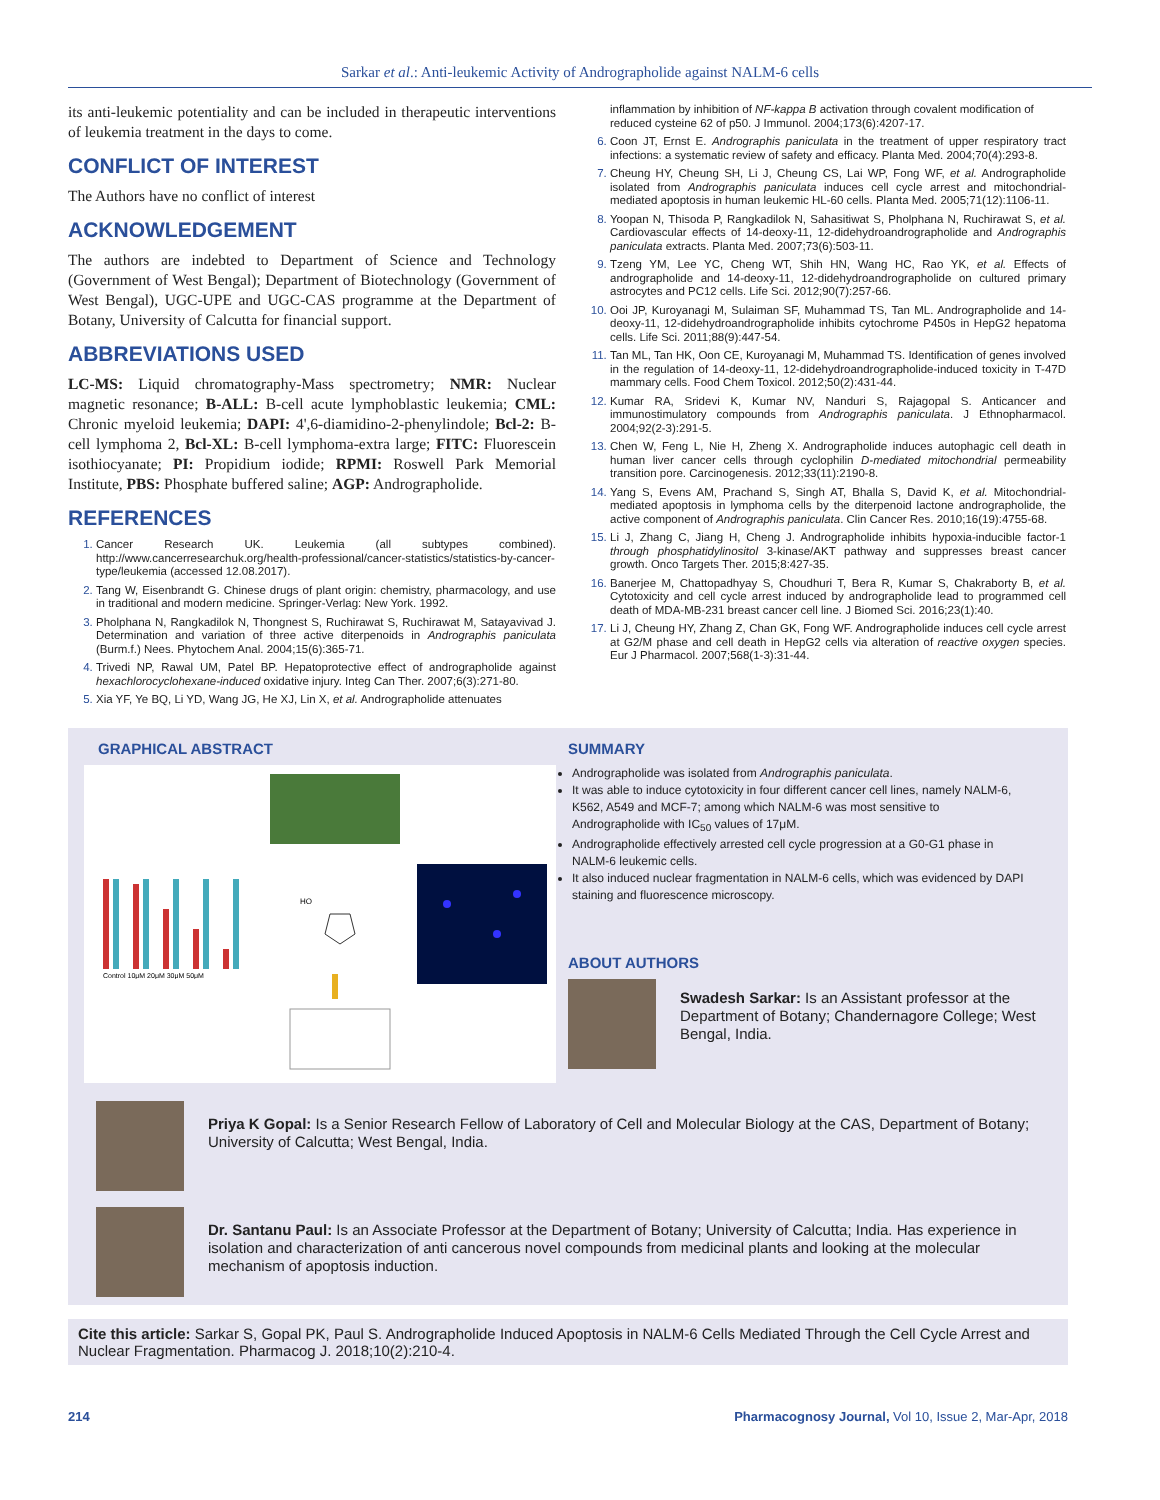Sarkar et al.: Anti-leukemic Activity of Andrographolide against NALM-6 cells
its anti-leukemic potentiality and can be included in therapeutic interventions of leukemia treatment in the days to come.
CONFLICT OF INTEREST
The Authors have no conflict of interest
ACKNOWLEDGEMENT
The authors are indebted to Department of Science and Technology (Government of West Bengal); Department of Biotechnology (Government of West Bengal), UGC-UPE and UGC-CAS programme at the Department of Botany, University of Calcutta for financial support.
ABBREVIATIONS USED
LC-MS: Liquid chromatography-Mass spectrometry; NMR: Nuclear magnetic resonance; B-ALL: B-cell acute lymphoblastic leukemia; CML: Chronic myeloid leukemia; DAPI: 4',6-diamidino-2-phenylindole; Bcl-2: B-cell lymphoma 2, Bcl-XL: B-cell lymphoma-extra large; FITC: Fluorescein isothiocyanate; PI: Propidium iodide; RPMI: Roswell Park Memorial Institute, PBS: Phosphate buffered saline; AGP: Andrographolide.
REFERENCES
Cancer Research UK. Leukemia (all subtypes combined). http://www.cancerresearchuk.org/health-professional/cancer-statistics/statistics-by-cancer-type/leukemia (accessed 12.08.2017).
Tang W, Eisenbrandt G. Chinese drugs of plant origin: chemistry, pharmacology, and use in traditional and modern medicine. Springer-Verlag: New York. 1992.
Pholphana N, Rangkadilok N, Thongnest S, Ruchirawat S, Ruchirawat M, Satayavivad J. Determination and variation of three active diterpenoids in Andrographis paniculata (Burm.f.) Nees. Phytochem Anal. 2004;15(6):365-71.
Trivedi NP, Rawal UM, Patel BP. Hepatoprotective effect of andrographolide against hexachlorocyclohexane-induced oxidative injury. Integ Can Ther. 2007;6(3):271-80.
Xia YF, Ye BQ, Li YD, Wang JG, He XJ, Lin X, et al. Andrographolide attenuates
inflammation by inhibition of NF-kappa B activation through covalent modification of reduced cysteine 62 of p50. J Immunol. 2004;173(6):4207-17.
Coon JT, Ernst E. Andrographis paniculata in the treatment of upper respiratory tract infections: a systematic review of safety and efficacy. Planta Med. 2004;70(4):293-8.
Cheung HY, Cheung SH, Li J, Cheung CS, Lai WP, Fong WF, et al. Andrographolide isolated from Andrographis paniculata induces cell cycle arrest and mitochondrial-mediated apoptosis in human leukemic HL-60 cells. Planta Med. 2005;71(12):1106-11.
Yoopan N, Thisoda P, Rangkadilok N, Sahasitiwat S, Pholphana N, Ruchirawat S, et al. Cardiovascular effects of 14-deoxy-11, 12-didehydroandrographolide and Andrographis paniculata extracts. Planta Med. 2007;73(6):503-11.
Tzeng YM, Lee YC, Cheng WT, Shih HN, Wang HC, Rao YK, et al. Effects of andrographolide and 14-deoxy-11, 12-didehydroandrographolide on cultured primary astrocytes and PC12 cells. Life Sci. 2012;90(7):257-66.
Ooi JP, Kuroyanagi M, Sulaiman SF, Muhammad TS, Tan ML. Andrographolide and 14-deoxy-11, 12-didehydroandrographolide inhibits cytochrome P450s in HepG2 hepatoma cells. Life Sci. 2011;88(9):447-54.
Tan ML, Tan HK, Oon CE, Kuroyanagi M, Muhammad TS. Identification of genes involved in the regulation of 14-deoxy-11, 12-didehydroandrographolide-induced toxicity in T-47D mammary cells. Food Chem Toxicol. 2012;50(2):431-44.
Kumar RA, Sridevi K, Kumar NV, Nanduri S, Rajagopal S. Anticancer and immunostimulatory compounds from Andrographis paniculata. J Ethnopharmacol. 2004;92(2-3):291-5.
Chen W, Feng L, Nie H, Zheng X. Andrographolide induces autophagic cell death in human liver cancer cells through cyclophilin D-mediated mitochondrial permeability transition pore. Carcinogenesis. 2012;33(11):2190-8.
Yang S, Evens AM, Prachand S, Singh AT, Bhalla S, David K, et al. Mitochondrial-mediated apoptosis in lymphoma cells by the diterpenoid lactone andrographolide, the active component of Andrographis paniculata. Clin Cancer Res. 2010;16(19):4755-68.
Li J, Zhang C, Jiang H, Cheng J. Andrographolide inhibits hypoxia-inducible factor-1 through phosphatidylinositol 3-kinase/AKT pathway and suppresses breast cancer growth. Onco Targets Ther. 2015;8:427-35.
Banerjee M, Chattopadhyay S, Choudhuri T, Bera R, Kumar S, Chakraborty B, et al. Cytotoxicity and cell cycle arrest induced by andrographolide lead to programmed cell death of MDA-MB-231 breast cancer cell line. J Biomed Sci. 2016;23(1):40.
Li J, Cheung HY, Zhang Z, Chan GK, Fong WF. Andrographolide induces cell cycle arrest at G2/M phase and cell death in HepG2 cells via alteration of reactive oxygen species. Eur J Pharmacol. 2007;568(1-3):31-44.
GRAPHICAL ABSTRACT
Control 10μM 20μM 30μM 50μM
HO
SUMMARY
Andrographolide was isolated from Andrographis paniculata.
It was able to induce cytotoxicity in four different cancer cell lines, namely NALM-6, K562, A549 and MCF-7; among which NALM-6 was most sensitive to Andrographolide with IC<sub>50</sub> values of 17μM.
Andrographolide effectively arrested cell cycle progression at a G0-G1 phase in NALM-6 leukemic cells.
It also induced nuclear fragmentation in NALM-6 cells, which was evidenced by DAPI staining and fluorescence microscopy.
ABOUT AUTHORS
Swadesh Sarkar: Is an Assistant professor at the Department of Botany; Chandernagore College; West Bengal, India.
Priya K Gopal: Is a Senior Research Fellow of Laboratory of Cell and Molecular Biology at the CAS, Department of Botany; University of Calcutta; West Bengal, India.
Dr. Santanu Paul: Is an Associate Professor at the Department of Botany; University of Calcutta; India. Has experience in isolation and characterization of anti cancerous novel compounds from medicinal plants and looking at the molecular mechanism of apoptosis induction.
Cite this article: Sarkar S, Gopal PK, Paul S. Andrographolide Induced Apoptosis in NALM-6 Cells Mediated Through the Cell Cycle Arrest and Nuclear Fragmentation. Pharmacog J. 2018;10(2):210-4.
214 Pharmacognosy Journal, Vol 10, Issue 2, Mar-Apr, 2018